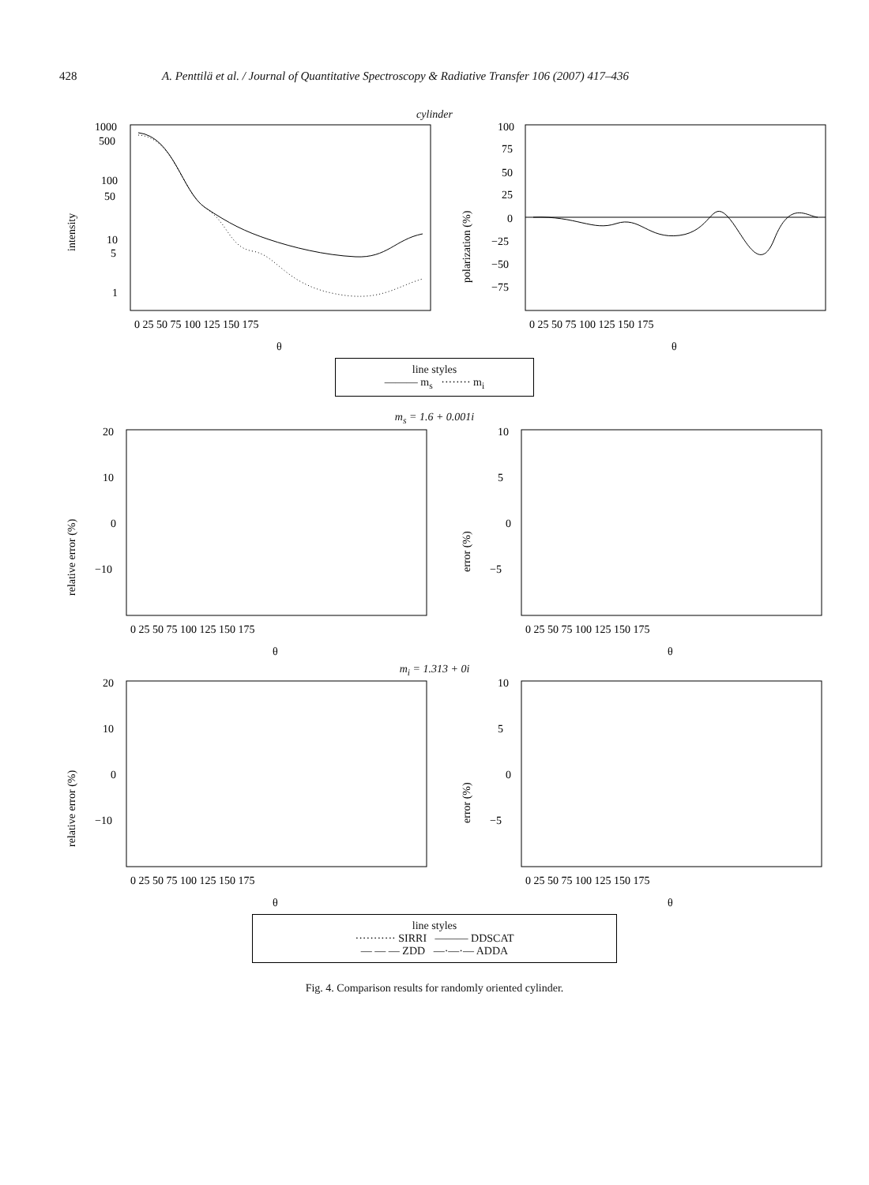428 A. Penttilä et al. / Journal of Quantitative Spectroscopy & Radiative Transfer 106 (2007) 417–436
cylinder
intensity
1000
500
100
50
10
5
1
0 25 50 75 100 125 150 175
θ
polarization (%)
100
75
50
25
0
−25
−50
−75
0 25 50 75 100 125 150 175
θ
line styles
——— m<sub>s</sub> ········ m<sub>i</sub>
m<sub>s</sub> = 1.6 + 0.001i
relative error (%)
20
10
0
−10
0 25 50 75 100 125 150 175
θ
error (%)
10
5
0
−5
0 25 50 75 100 125 150 175
θ
m<sub>i</sub> = 1.313 + 0i
relative error (%)
20
10
0
−10
0 25 50 75 100 125 150 175
θ
error (%)
10
5
0
−5
0 25 50 75 100 125 150 175
θ
line styles
··········· SIRRI ——— DDSCAT
— — — ZDD —·—·— ADDA
Fig. 4. Comparison results for randomly oriented cylinder.